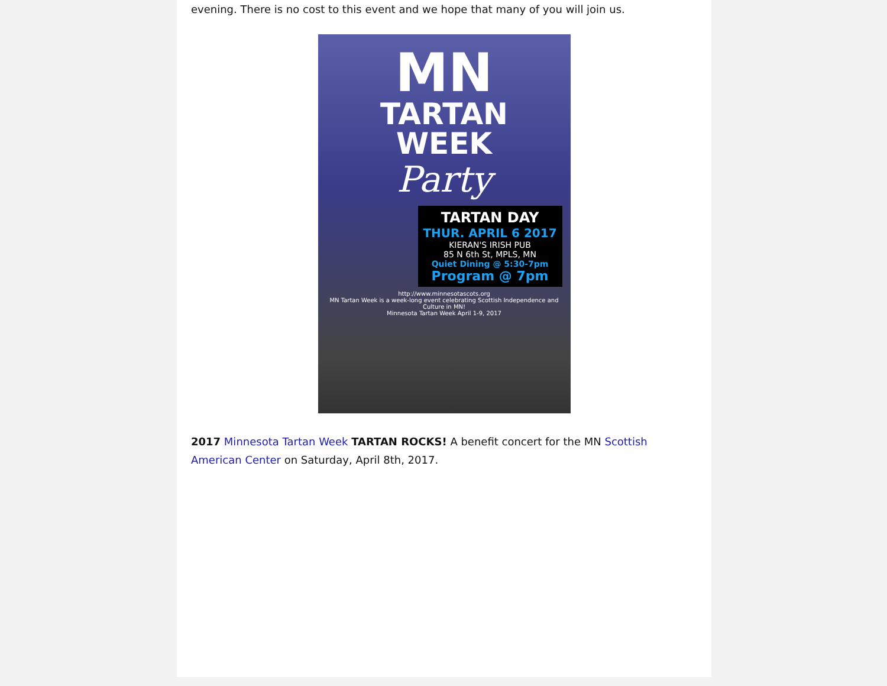evening. There is no cost to this event and we hope that many of you will join us.
MN
TARTAN
WEEK
Party
TARTAN DAY
THUR. APRIL 6 2017
KIERAN'S IRISH PUB
85 N 6th St, MPLS, MN
Quiet Dining @ 5:30-7pm
Program @ 7pm
http://www.minnesotascots.org
MN Tartan Week is a week-long event celebrating Scottish Independence and Culture in MN!
Minnesota Tartan Week April 1-9, 2017
2017 Minnesota Tartan Week TARTAN ROCKS! A benefit concert for the MN Scottish American Center on Saturday, April 8th, 2017.